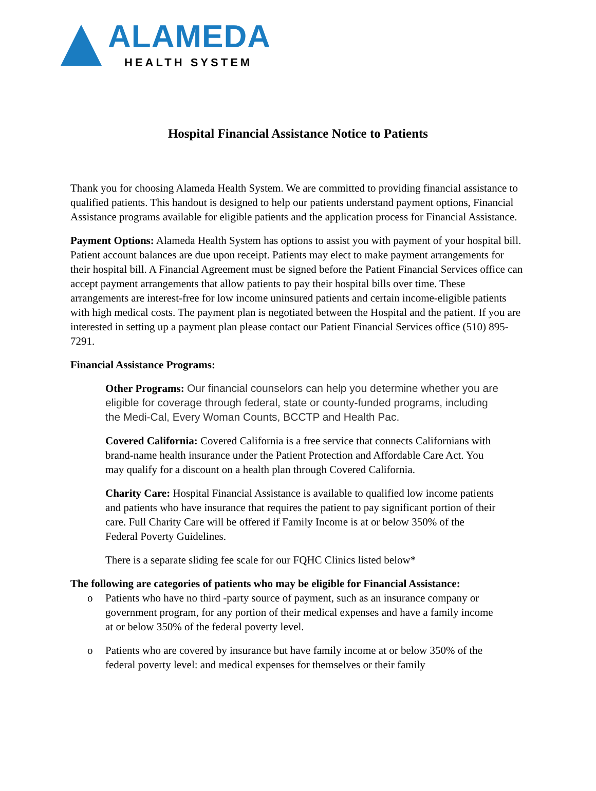ALAMEDA
HEALTH SYSTEM
Hospital Financial Assistance Notice to Patients
Thank you for choosing Alameda Health System. We are committed to providing financial assistance to qualified patients. This handout is designed to help our patients understand payment options, Financial Assistance programs available for eligible patients and the application process for Financial Assistance.
Payment Options: Alameda Health System has options to assist you with payment of your hospital bill. Patient account balances are due upon receipt. Patients may elect to make payment arrangements for their hospital bill. A Financial Agreement must be signed before the Patient Financial Services office can accept payment arrangements that allow patients to pay their hospital bills over time. These arrangements are interest-free for low income uninsured patients and certain income-eligible patients with high medical costs. The payment plan is negotiated between the Hospital and the patient. If you are interested in setting up a payment plan please contact our Patient Financial Services office (510) 895-7291.
Financial Assistance Programs:
Other Programs: Our financial counselors can help you determine whether you are eligible for coverage through federal, state or county-funded programs, including the Medi-Cal, Every Woman Counts, BCCTP and Health Pac.
Covered California: Covered California is a free service that connects Californians with brand-name health insurance under the Patient Protection and Affordable Care Act. You may qualify for a discount on a health plan through Covered California.
Charity Care: Hospital Financial Assistance is available to qualified low income patients and patients who have insurance that requires the patient to pay significant portion of their care. Full Charity Care will be offered if Family Income is at or below 350% of the Federal Poverty Guidelines.
There is a separate sliding fee scale for our FQHC Clinics listed below*
The following are categories of patients who may be eligible for Financial Assistance:
o Patients who have no third -party source of payment, such as an insurance company or government program, for any portion of their medical expenses and have a family income at or below 350% of the federal poverty level.
o Patients who are covered by insurance but have family income at or below 350% of the federal poverty level: and medical expenses for themselves or their family